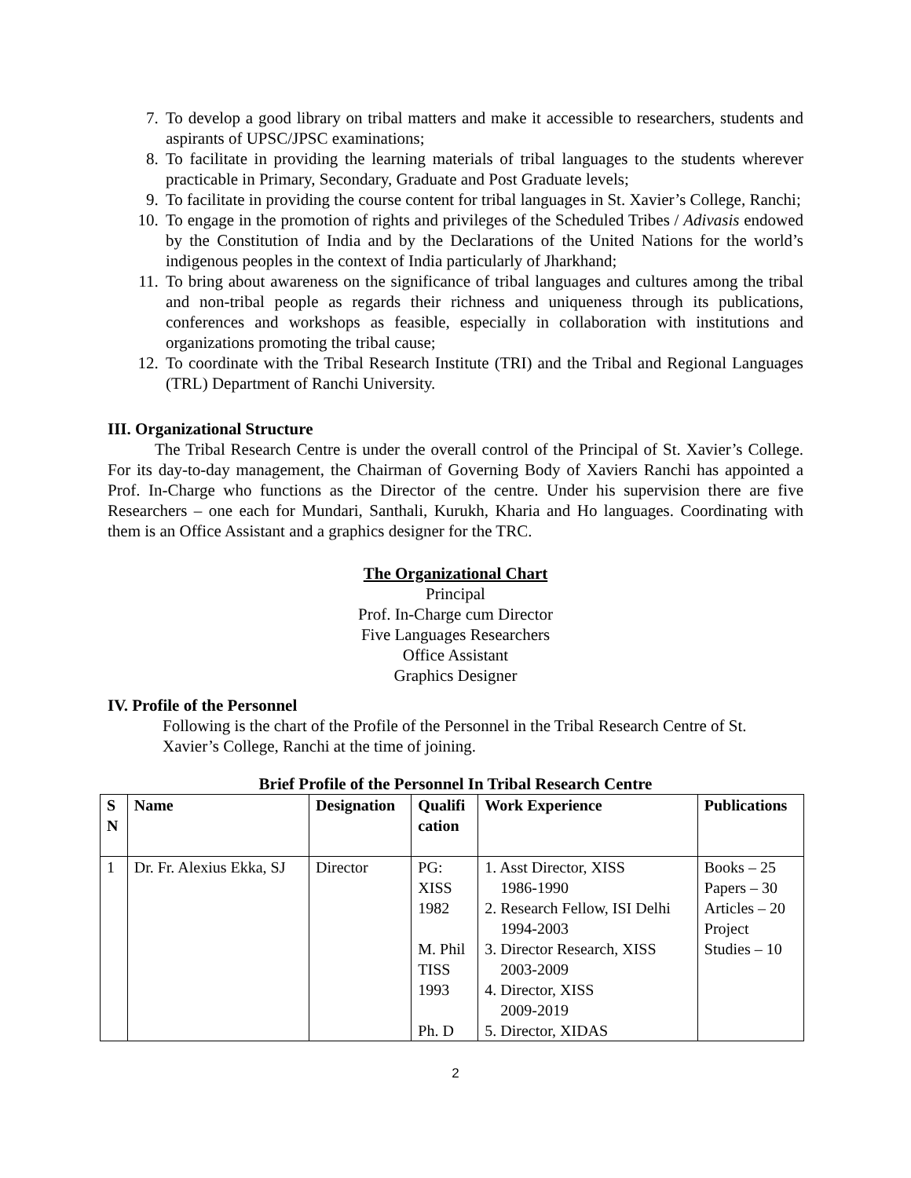7. To develop a good library on tribal matters and make it accessible to researchers, students and aspirants of UPSC/JPSC examinations;
8. To facilitate in providing the learning materials of tribal languages to the students wherever practicable in Primary, Secondary, Graduate and Post Graduate levels;
9. To facilitate in providing the course content for tribal languages in St. Xavier’s College, Ranchi;
10. To engage in the promotion of rights and privileges of the Scheduled Tribes / Adivasis endowed by the Constitution of India and by the Declarations of the United Nations for the world’s indigenous peoples in the context of India particularly of Jharkhand;
11. To bring about awareness on the significance of tribal languages and cultures among the tribal and non-tribal people as regards their richness and uniqueness through its publications, conferences and workshops as feasible, especially in collaboration with institutions and organizations promoting the tribal cause;
12. To coordinate with the Tribal Research Institute (TRI) and the Tribal and Regional Languages (TRL) Department of Ranchi University.
III. Organizational Structure
The Tribal Research Centre is under the overall control of the Principal of St. Xavier’s College. For its day-to-day management, the Chairman of Governing Body of Xaviers Ranchi has appointed a Prof. In-Charge who functions as the Director of the centre. Under his supervision there are five Researchers – one each for Mundari, Santhali, Kurukh, Kharia and Ho languages. Coordinating with them is an Office Assistant and a graphics designer for the TRC.
The Organizational Chart
Principal
Prof. In-Charge cum Director
Five Languages Researchers
Office Assistant
Graphics Designer
IV. Profile of the Personnel
Following is the chart of the Profile of the Personnel in the Tribal Research Centre of St. Xavier’s College, Ranchi at the time of joining.
Brief Profile of the Personnel In Tribal Research Centre
| S N | Name | Designation | Qualifi cation | Work Experience | Publications |
| --- | --- | --- | --- | --- | --- |
| 1 | Dr. Fr. Alexius Ekka, SJ | Director | PG: XISS 1982 M. Phil TISS 1993 Ph. D | 1. Asst Director, XISS 1986-1990 2. Research Fellow, ISI Delhi 1994-2003 3. Director Research, XISS 2003-2009 4. Director, XISS 2009-2019 5. Director, XIDAS | Books – 25 Papers – 30 Articles – 20 Project Studies – 10 |
2